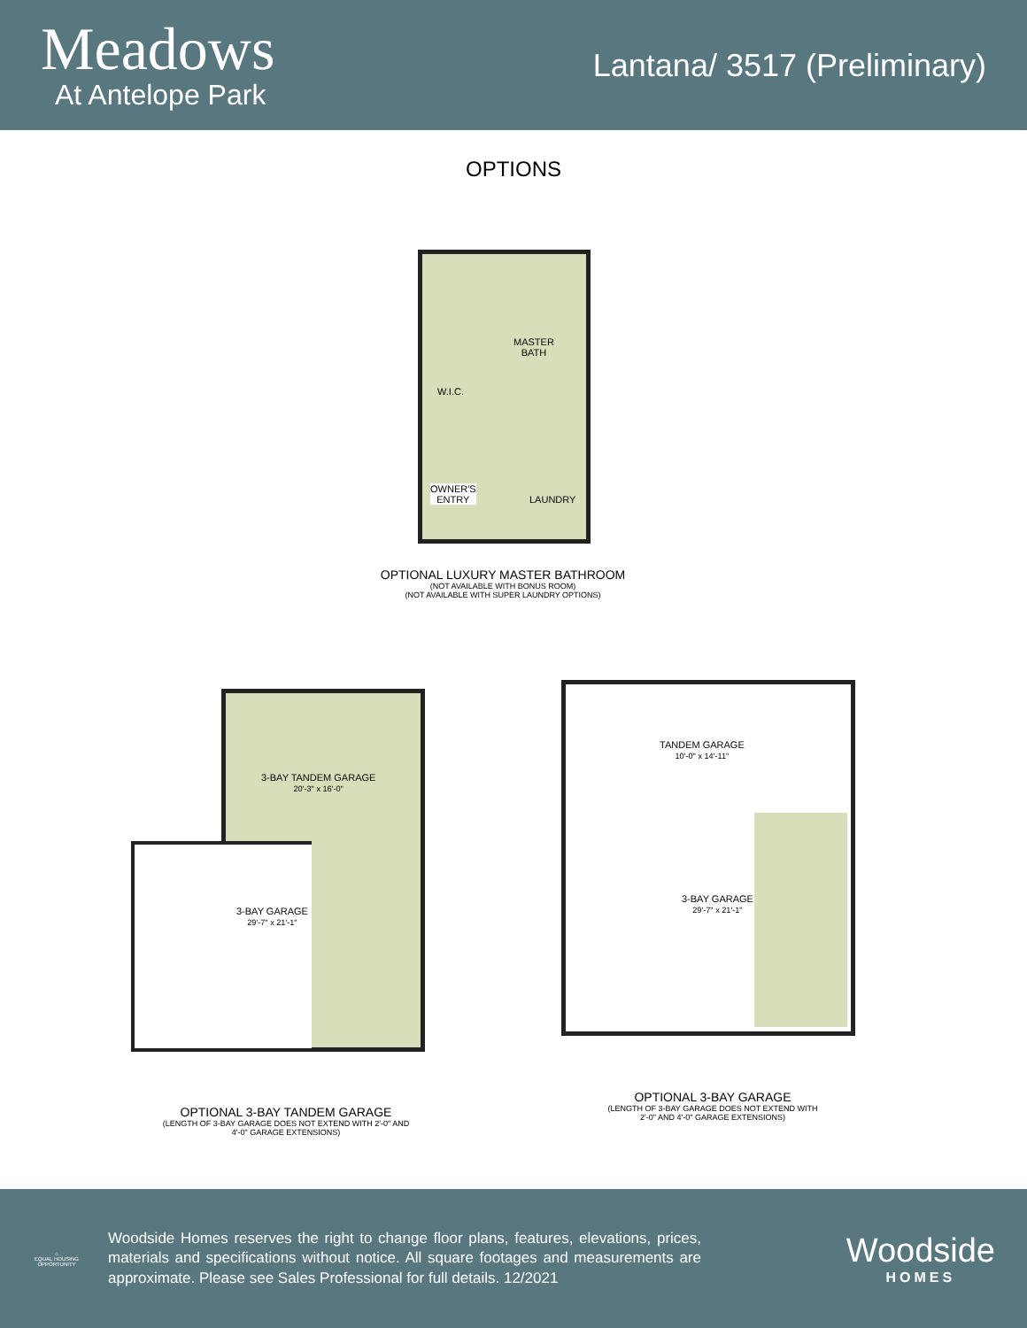Meadows
At Antelope Park
Lantana/ 3517 (Preliminary)
OPTIONS
MASTER
BATH
W.I.C.
OWNER'S
ENTRY
LAUNDRY
OPTIONAL LUXURY MASTER BATHROOM
(NOT AVAILABLE WITH BONUS ROOM)
(NOT AVAILABLE WITH SUPER LAUNDRY OPTIONS)
3-BAY TANDEM GARAGE
20'-3" x 16'-0"
3-BAY GARAGE
29'-7" x 21'-1"
OPTIONAL 3-BAY TANDEM GARAGE
(LENGTH OF 3-BAY GARAGE DOES NOT EXTEND WITH 2'-0" AND 4'-0" GARAGE EXTENSIONS)
TANDEM GARAGE
10'-0" x 14'-11"
3-BAY GARAGE
29'-7" x 21'-1"
OPTIONAL 3-BAY GARAGE
(LENGTH OF 3-BAY GARAGE DOES NOT EXTEND WITH 2'-0" AND 4'-0" GARAGE EXTENSIONS)
⌂
EQUAL HOUSING OPPORTUNITY
Woodside Homes reserves the right to change floor plans, features, elevations, prices, materials and specifications without notice. All square footages and measurements are approximate. Please see Sales Professional for full details. 12/2021
Woodside
HOMES